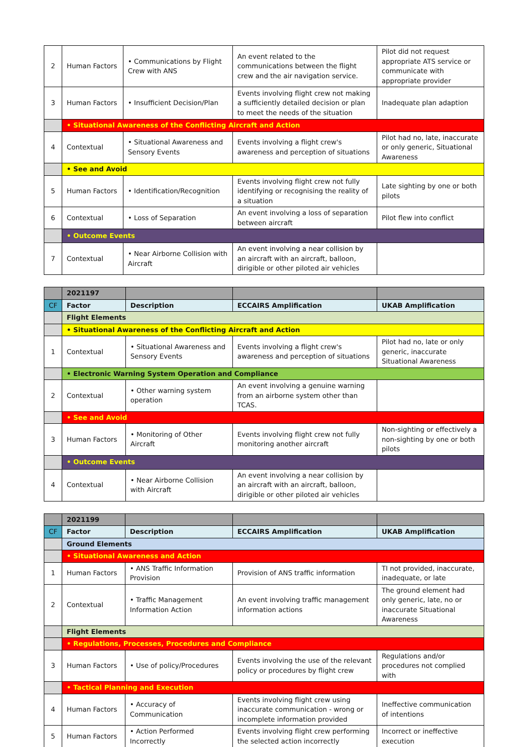| 2 | Human Factors | • Communications by Flight Crew with ANS | An event related to the communications between the flight crew and the air navigation service. | Pilot did not request appropriate ATS service or communicate with appropriate provider |
| 3 | Human Factors | • Insufficient Decision/Plan | Events involving flight crew not making a sufficiently detailed decision or plan to meet the needs of the situation | Inadequate plan adaption |
| | • Situational Awareness of the Conflicting Aircraft and Action | | | |
| 4 | Contextual | • Situational Awareness and Sensory Events | Events involving a flight crew's awareness and perception of situations | Pilot had no, late, inaccurate or only generic, Situational Awareness |
| | • See and Avoid | | | |
| 5 | Human Factors | • Identification/Recognition | Events involving flight crew not fully identifying or recognising the reality of a situation | Late sighting by one or both pilots |
| 6 | Contextual | • Loss of Separation | An event involving a loss of separation between aircraft | Pilot flew into conflict |
| | • Outcome Events | | | |
| 7 | Contextual | • Near Airborne Collision with Aircraft | An event involving a near collision by an aircraft with an aircraft, balloon, dirigible or other piloted air vehicles | |
| | 2021197 | | | |
| CF | Factor | Description | ECCAIRS Amplification | UKAB Amplification |
| | Flight Elements | | | |
| | • Situational Awareness of the Conflicting Aircraft and Action | | | |
| 1 | Contextual | • Situational Awareness and Sensory Events | Events involving a flight crew's awareness and perception of situations | Pilot had no, late or only generic, inaccurate Situational Awareness |
| | • Electronic Warning System Operation and Compliance | | | |
| 2 | Contextual | • Other warning system operation | An event involving a genuine warning from an airborne system other than TCAS. | |
| | • See and Avoid | | | |
| 3 | Human Factors | • Monitoring of Other Aircraft | Events involving flight crew not fully monitoring another aircraft | Non-sighting or effectively a non-sighting by one or both pilots |
| | • Outcome Events | | | |
| 4 | Contextual | • Near Airborne Collision with Aircraft | An event involving a near collision by an aircraft with an aircraft, balloon, dirigible or other piloted air vehicles | |
| | 2021199 | | | |
| CF | Factor | Description | ECCAIRS Amplification | UKAB Amplification |
| | Ground Elements | | | |
| | • Situational Awareness and Action | | | |
| 1 | Human Factors | • ANS Traffic Information Provision | Provision of ANS traffic information | TI not provided, inaccurate, inadequate, or late |
| 2 | Contextual | • Traffic Management Information Action | An event involving traffic management information actions | The ground element had only generic, late, no or inaccurate Situational Awareness |
| | Flight Elements | | | |
| | • Regulations, Processes, Procedures and Compliance | | | |
| 3 | Human Factors | • Use of policy/Procedures | Events involving the use of the relevant policy or procedures by flight crew | Regulations and/or procedures not complied with |
| | • Tactical Planning and Execution | | | |
| 4 | Human Factors | • Accuracy of Communication | Events involving flight crew using inaccurate communication - wrong or incomplete information provided | Ineffective communication of intentions |
| 5 | Human Factors | • Action Performed Incorrectly | Events involving flight crew performing the selected action incorrectly | Incorrect or ineffective execution |